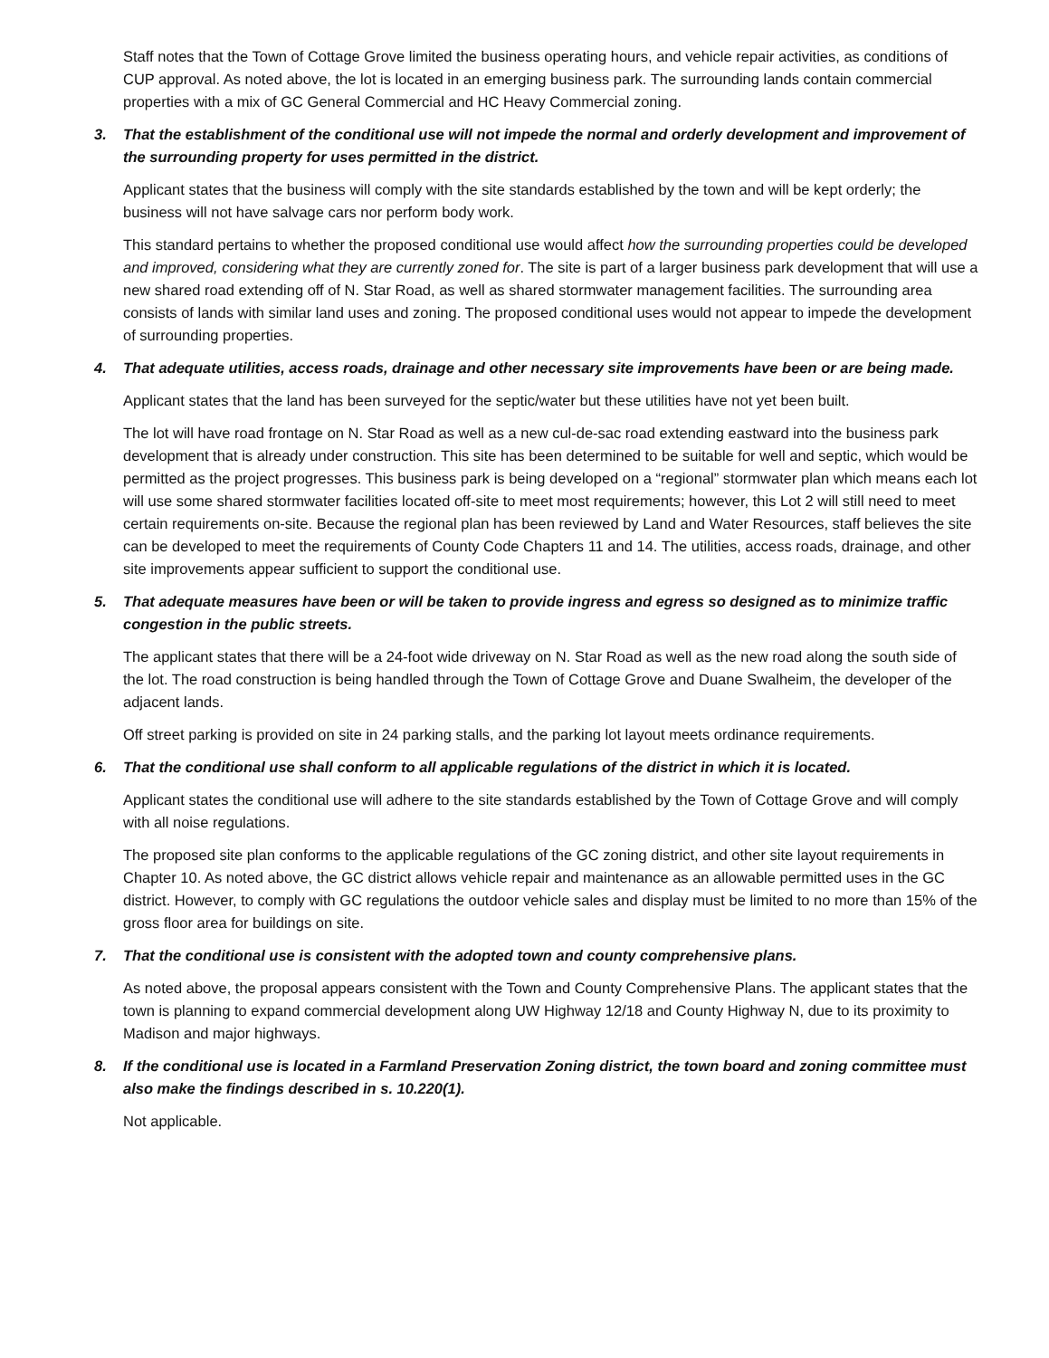Staff notes that the Town of Cottage Grove limited the business operating hours, and vehicle repair activities, as conditions of CUP approval. As noted above, the lot is located in an emerging business park. The surrounding lands contain commercial properties with a mix of GC General Commercial and HC Heavy Commercial zoning.
3. That the establishment of the conditional use will not impede the normal and orderly development and improvement of the surrounding property for uses permitted in the district.
Applicant states that the business will comply with the site standards established by the town and will be kept orderly; the business will not have salvage cars nor perform body work.
This standard pertains to whether the proposed conditional use would affect how the surrounding properties could be developed and improved, considering what they are currently zoned for. The site is part of a larger business park development that will use a new shared road extending off of N. Star Road, as well as shared stormwater management facilities. The surrounding area consists of lands with similar land uses and zoning. The proposed conditional uses would not appear to impede the development of surrounding properties.
4. That adequate utilities, access roads, drainage and other necessary site improvements have been or are being made.
Applicant states that the land has been surveyed for the septic/water but these utilities have not yet been built.
The lot will have road frontage on N. Star Road as well as a new cul-de-sac road extending eastward into the business park development that is already under construction. This site has been determined to be suitable for well and septic, which would be permitted as the project progresses. This business park is being developed on a “regional” stormwater plan which means each lot will use some shared stormwater facilities located off-site to meet most requirements; however, this Lot 2 will still need to meet certain requirements on-site. Because the regional plan has been reviewed by Land and Water Resources, staff believes the site can be developed to meet the requirements of County Code Chapters 11 and 14. The utilities, access roads, drainage, and other site improvements appear sufficient to support the conditional use.
5. That adequate measures have been or will be taken to provide ingress and egress so designed as to minimize traffic congestion in the public streets.
The applicant states that there will be a 24-foot wide driveway on N. Star Road as well as the new road along the south side of the lot. The road construction is being handled through the Town of Cottage Grove and Duane Swalheim, the developer of the adjacent lands.
Off street parking is provided on site in 24 parking stalls, and the parking lot layout meets ordinance requirements.
6. That the conditional use shall conform to all applicable regulations of the district in which it is located.
Applicant states the conditional use will adhere to the site standards established by the Town of Cottage Grove and will comply with all noise regulations.
The proposed site plan conforms to the applicable regulations of the GC zoning district, and other site layout requirements in Chapter 10. As noted above, the GC district allows vehicle repair and maintenance as an allowable permitted uses in the GC district. However, to comply with GC regulations the outdoor vehicle sales and display must be limited to no more than 15% of the gross floor area for buildings on site.
7. That the conditional use is consistent with the adopted town and county comprehensive plans.
As noted above, the proposal appears consistent with the Town and County Comprehensive Plans. The applicant states that the town is planning to expand commercial development along UW Highway 12/18 and County Highway N, due to its proximity to Madison and major highways.
8. If the conditional use is located in a Farmland Preservation Zoning district, the town board and zoning committee must also make the findings described in s. 10.220(1).
Not applicable.